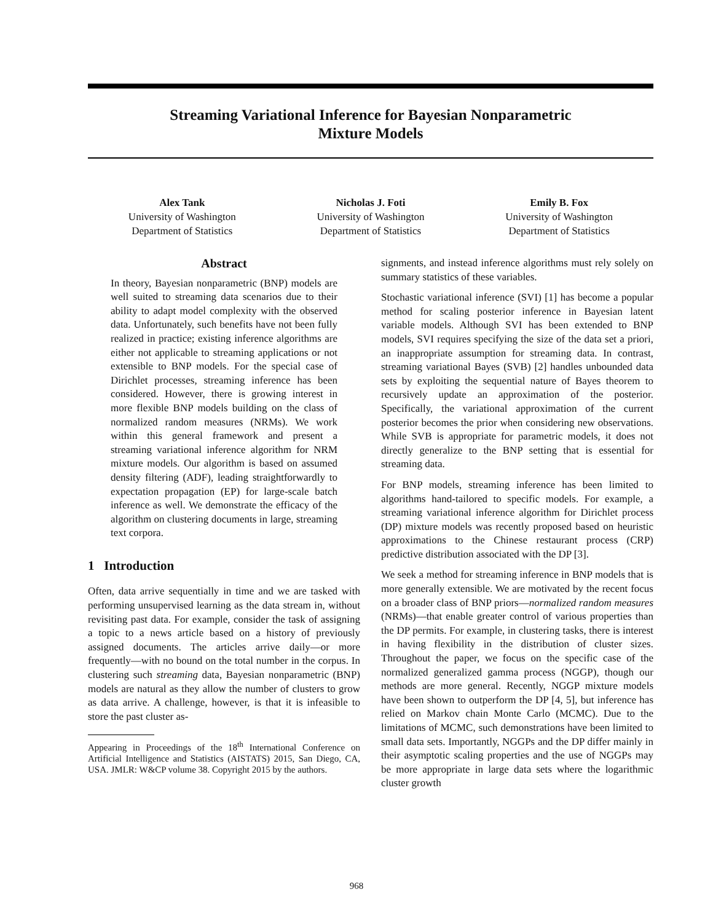Streaming Variational Inference for Bayesian Nonparametric
Mixture Models
Alex Tank
University of Washington
Department of Statistics
Nicholas J. Foti
University of Washington
Department of Statistics
Emily B. Fox
University of Washington
Department of Statistics
Abstract
In theory, Bayesian nonparametric (BNP) models are well suited to streaming data scenarios due to their ability to adapt model complexity with the observed data. Unfortunately, such benefits have not been fully realized in practice; existing inference algorithms are either not applicable to streaming applications or not extensible to BNP models. For the special case of Dirichlet processes, streaming inference has been considered. However, there is growing interest in more flexible BNP models building on the class of normalized random measures (NRMs). We work within this general framework and present a streaming variational inference algorithm for NRM mixture models. Our algorithm is based on assumed density filtering (ADF), leading straightforwardly to expectation propagation (EP) for large-scale batch inference as well. We demonstrate the efficacy of the algorithm on clustering documents in large, streaming text corpora.
1 Introduction
Often, data arrive sequentially in time and we are tasked with performing unsupervised learning as the data stream in, without revisiting past data. For example, consider the task of assigning a topic to a news article based on a history of previously assigned documents. The articles arrive daily—or more frequently—with no bound on the total number in the corpus. In clustering such streaming data, Bayesian nonparametric (BNP) models are natural as they allow the number of clusters to grow as data arrive. A challenge, however, is that it is infeasible to store the past cluster as-
Appearing in Proceedings of the 18<sup>th</sup> International Conference on Artificial Intelligence and Statistics (AISTATS) 2015, San Diego, CA, USA. JMLR: W&CP volume 38. Copyright 2015 by the authors.
signments, and instead inference algorithms must rely solely on summary statistics of these variables.
Stochastic variational inference (SVI) [1] has become a popular method for scaling posterior inference in Bayesian latent variable models. Although SVI has been extended to BNP models, SVI requires specifying the size of the data set a priori, an inappropriate assumption for streaming data. In contrast, streaming variational Bayes (SVB) [2] handles unbounded data sets by exploiting the sequential nature of Bayes theorem to recursively update an approximation of the posterior. Specifically, the variational approximation of the current posterior becomes the prior when considering new observations. While SVB is appropriate for parametric models, it does not directly generalize to the BNP setting that is essential for streaming data.
For BNP models, streaming inference has been limited to algorithms hand-tailored to specific models. For example, a streaming variational inference algorithm for Dirichlet process (DP) mixture models was recently proposed based on heuristic approximations to the Chinese restaurant process (CRP) predictive distribution associated with the DP [3].
We seek a method for streaming inference in BNP models that is more generally extensible. We are motivated by the recent focus on a broader class of BNP priors—normalized random measures (NRMs)—that enable greater control of various properties than the DP permits. For example, in clustering tasks, there is interest in having flexibility in the distribution of cluster sizes. Throughout the paper, we focus on the specific case of the normalized generalized gamma process (NGGP), though our methods are more general. Recently, NGGP mixture models have been shown to outperform the DP [4, 5], but inference has relied on Markov chain Monte Carlo (MCMC). Due to the limitations of MCMC, such demonstrations have been limited to small data sets. Importantly, NGGPs and the DP differ mainly in their asymptotic scaling properties and the use of NGGPs may be more appropriate in large data sets where the logarithmic cluster growth
968